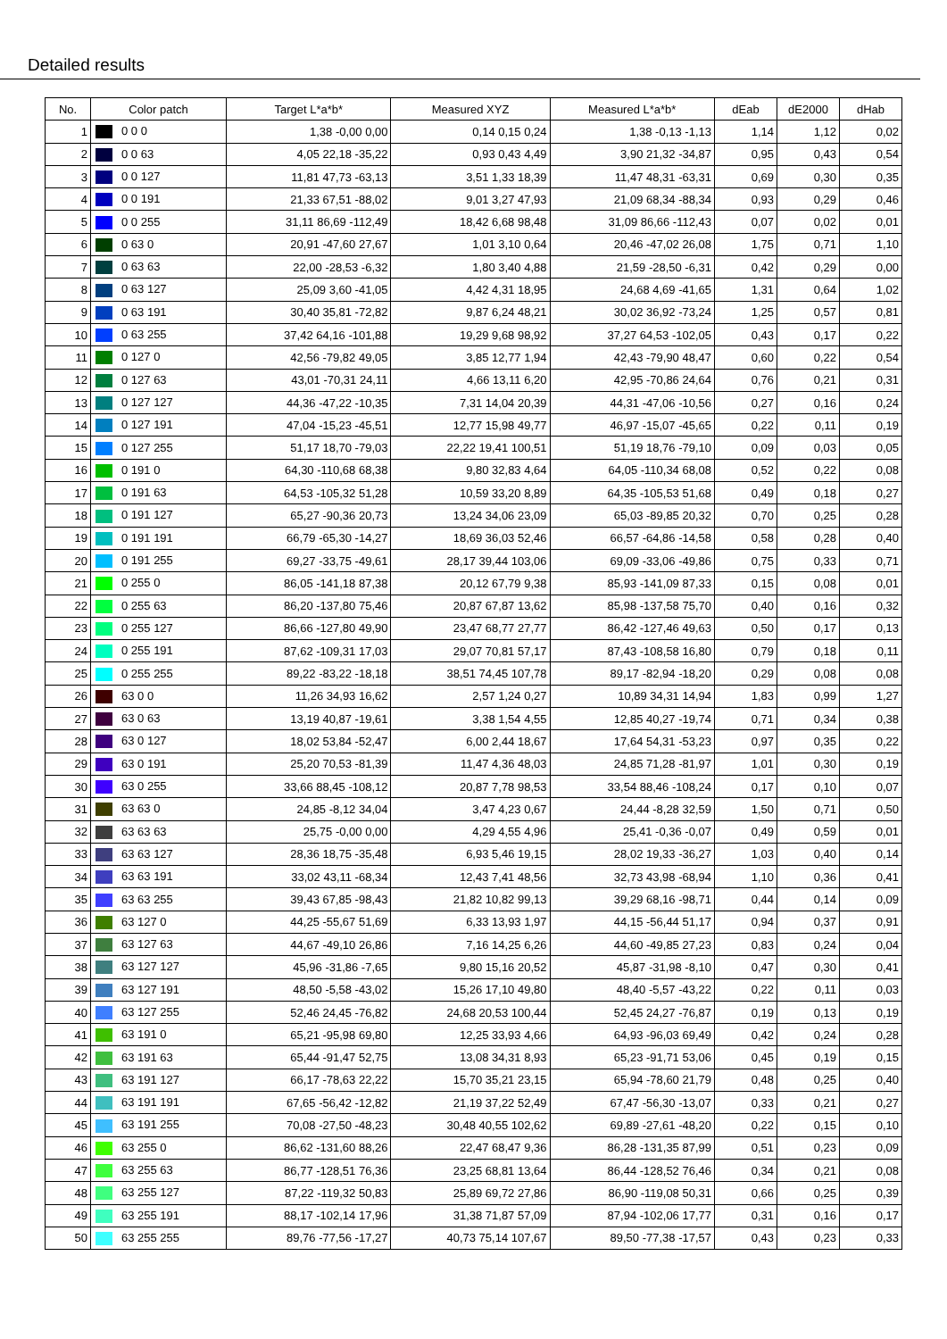Detailed results
| No. | Color patch | Target L*a*b* | Measured XYZ | Measured L*a*b* | dEab | dE2000 | dHab |
| --- | --- | --- | --- | --- | --- | --- | --- |
| 1 | 0 0 0 | 1,38 -0,00 0,00 | 0,14 0,15 0,24 | 1,38 -0,13 -1,13 | 1,14 | 1,12 | 0,02 |
| 2 | 0 0 63 | 4,05 22,18 -35,22 | 0,93 0,43 4,49 | 3,90 21,32 -34,87 | 0,95 | 0,43 | 0,54 |
| 3 | 0 0 127 | 11,81 47,73 -63,13 | 3,51 1,33 18,39 | 11,47 48,31 -63,31 | 0,69 | 0,30 | 0,35 |
| 4 | 0 0 191 | 21,33 67,51 -88,02 | 9,01 3,27 47,93 | 21,09 68,34 -88,34 | 0,93 | 0,29 | 0,46 |
| 5 | 0 0 255 | 31,11 86,69 -112,49 | 18,42 6,68 98,48 | 31,09 86,66 -112,43 | 0,07 | 0,02 | 0,01 |
| 6 | 0 63 0 | 20,91 -47,60 27,67 | 1,01 3,10 0,64 | 20,46 -47,02 26,08 | 1,75 | 0,71 | 1,10 |
| 7 | 0 63 63 | 22,00 -28,53 -6,32 | 1,80 3,40 4,88 | 21,59 -28,50 -6,31 | 0,42 | 0,29 | 0,00 |
| 8 | 0 63 127 | 25,09 3,60 -41,05 | 4,42 4,31 18,95 | 24,68 4,69 -41,65 | 1,31 | 0,64 | 1,02 |
| 9 | 0 63 191 | 30,40 35,81 -72,82 | 9,87 6,24 48,21 | 30,02 36,92 -73,24 | 1,25 | 0,57 | 0,81 |
| 10 | 0 63 255 | 37,42 64,16 -101,88 | 19,29 9,68 98,92 | 37,27 64,53 -102,05 | 0,43 | 0,17 | 0,22 |
| 11 | 0 127 0 | 42,56 -79,82 49,05 | 3,85 12,77 1,94 | 42,43 -79,90 48,47 | 0,60 | 0,22 | 0,54 |
| 12 | 0 127 63 | 43,01 -70,31 24,11 | 4,66 13,11 6,20 | 42,95 -70,86 24,64 | 0,76 | 0,21 | 0,31 |
| 13 | 0 127 127 | 44,36 -47,22 -10,35 | 7,31 14,04 20,39 | 44,31 -47,06 -10,56 | 0,27 | 0,16 | 0,24 |
| 14 | 0 127 191 | 47,04 -15,23 -45,51 | 12,77 15,98 49,77 | 46,97 -15,07 -45,65 | 0,22 | 0,11 | 0,19 |
| 15 | 0 127 255 | 51,17 18,70 -79,03 | 22,22 19,41 100,51 | 51,19 18,76 -79,10 | 0,09 | 0,03 | 0,05 |
| 16 | 0 191 0 | 64,30 -110,68 68,38 | 9,80 32,83 4,64 | 64,05 -110,34 68,08 | 0,52 | 0,22 | 0,08 |
| 17 | 0 191 63 | 64,53 -105,32 51,28 | 10,59 33,20 8,89 | 64,35 -105,53 51,68 | 0,49 | 0,18 | 0,27 |
| 18 | 0 191 127 | 65,27 -90,36 20,73 | 13,24 34,06 23,09 | 65,03 -89,85 20,32 | 0,70 | 0,25 | 0,28 |
| 19 | 0 191 191 | 66,79 -65,30 -14,27 | 18,69 36,03 52,46 | 66,57 -64,86 -14,58 | 0,58 | 0,28 | 0,40 |
| 20 | 0 191 255 | 69,27 -33,75 -49,61 | 28,17 39,44 103,06 | 69,09 -33,06 -49,86 | 0,75 | 0,33 | 0,71 |
| 21 | 0 255 0 | 86,05 -141,18 87,38 | 20,12 67,79 9,38 | 85,93 -141,09 87,33 | 0,15 | 0,08 | 0,01 |
| 22 | 0 255 63 | 86,20 -137,80 75,46 | 20,87 67,87 13,62 | 85,98 -137,58 75,70 | 0,40 | 0,16 | 0,32 |
| 23 | 0 255 127 | 86,66 -127,80 49,90 | 23,47 68,77 27,77 | 86,42 -127,46 49,63 | 0,50 | 0,17 | 0,13 |
| 24 | 0 255 191 | 87,62 -109,31 17,03 | 29,07 70,81 57,17 | 87,43 -108,58 16,80 | 0,79 | 0,18 | 0,11 |
| 25 | 0 255 255 | 89,22 -83,22 -18,18 | 38,51 74,45 107,78 | 89,17 -82,94 -18,20 | 0,29 | 0,08 | 0,08 |
| 26 | 63 0 0 | 11,26 34,93 16,62 | 2,57 1,24 0,27 | 10,89 34,31 14,94 | 1,83 | 0,99 | 1,27 |
| 27 | 63 0 63 | 13,19 40,87 -19,61 | 3,38 1,54 4,55 | 12,85 40,27 -19,74 | 0,71 | 0,34 | 0,38 |
| 28 | 63 0 127 | 18,02 53,84 -52,47 | 6,00 2,44 18,67 | 17,64 54,31 -53,23 | 0,97 | 0,35 | 0,22 |
| 29 | 63 0 191 | 25,20 70,53 -81,39 | 11,47 4,36 48,03 | 24,85 71,28 -81,97 | 1,01 | 0,30 | 0,19 |
| 30 | 63 0 255 | 33,66 88,45 -108,12 | 20,87 7,78 98,53 | 33,54 88,46 -108,24 | 0,17 | 0,10 | 0,07 |
| 31 | 63 63 0 | 24,85 -8,12 34,04 | 3,47 4,23 0,67 | 24,44 -8,28 32,59 | 1,50 | 0,71 | 0,50 |
| 32 | 63 63 63 | 25,75 -0,00 0,00 | 4,29 4,55 4,96 | 25,41 -0,36 -0,07 | 0,49 | 0,59 | 0,01 |
| 33 | 63 63 127 | 28,36 18,75 -35,48 | 6,93 5,46 19,15 | 28,02 19,33 -36,27 | 1,03 | 0,40 | 0,14 |
| 34 | 63 63 191 | 33,02 43,11 -68,34 | 12,43 7,41 48,56 | 32,73 43,98 -68,94 | 1,10 | 0,36 | 0,41 |
| 35 | 63 63 255 | 39,43 67,85 -98,43 | 21,82 10,82 99,13 | 39,29 68,16 -98,71 | 0,44 | 0,14 | 0,09 |
| 36 | 63 127 0 | 44,25 -55,67 51,69 | 6,33 13,93 1,97 | 44,15 -56,44 51,17 | 0,94 | 0,37 | 0,91 |
| 37 | 63 127 63 | 44,67 -49,10 26,86 | 7,16 14,25 6,26 | 44,60 -49,85 27,23 | 0,83 | 0,24 | 0,04 |
| 38 | 63 127 127 | 45,96 -31,86 -7,65 | 9,80 15,16 20,52 | 45,87 -31,98 -8,10 | 0,47 | 0,30 | 0,41 |
| 39 | 63 127 191 | 48,50 -5,58 -43,02 | 15,26 17,10 49,80 | 48,40 -5,57 -43,22 | 0,22 | 0,11 | 0,03 |
| 40 | 63 127 255 | 52,46 24,45 -76,82 | 24,68 20,53 100,44 | 52,45 24,27 -76,87 | 0,19 | 0,13 | 0,19 |
| 41 | 63 191 0 | 65,21 -95,98 69,80 | 12,25 33,93 4,66 | 64,93 -96,03 69,49 | 0,42 | 0,24 | 0,28 |
| 42 | 63 191 63 | 65,44 -91,47 52,75 | 13,08 34,31 8,93 | 65,23 -91,71 53,06 | 0,45 | 0,19 | 0,15 |
| 43 | 63 191 127 | 66,17 -78,63 22,22 | 15,70 35,21 23,15 | 65,94 -78,60 21,79 | 0,48 | 0,25 | 0,40 |
| 44 | 63 191 191 | 67,65 -56,42 -12,82 | 21,19 37,22 52,49 | 67,47 -56,30 -13,07 | 0,33 | 0,21 | 0,27 |
| 45 | 63 191 255 | 70,08 -27,50 -48,23 | 30,48 40,55 102,62 | 69,89 -27,61 -48,20 | 0,22 | 0,15 | 0,10 |
| 46 | 63 255 0 | 86,62 -131,60 88,26 | 22,47 68,47 9,36 | 86,28 -131,35 87,99 | 0,51 | 0,23 | 0,09 |
| 47 | 63 255 63 | 86,77 -128,51 76,36 | 23,25 68,81 13,64 | 86,44 -128,52 76,46 | 0,34 | 0,21 | 0,08 |
| 48 | 63 255 127 | 87,22 -119,32 50,83 | 25,89 69,72 27,86 | 86,90 -119,08 50,31 | 0,66 | 0,25 | 0,39 |
| 49 | 63 255 191 | 88,17 -102,14 17,96 | 31,38 71,87 57,09 | 87,94 -102,06 17,77 | 0,31 | 0,16 | 0,17 |
| 50 | 63 255 255 | 89,76 -77,56 -17,27 | 40,73 75,14 107,67 | 89,50 -77,38 -17,57 | 0,43 | 0,23 | 0,33 |